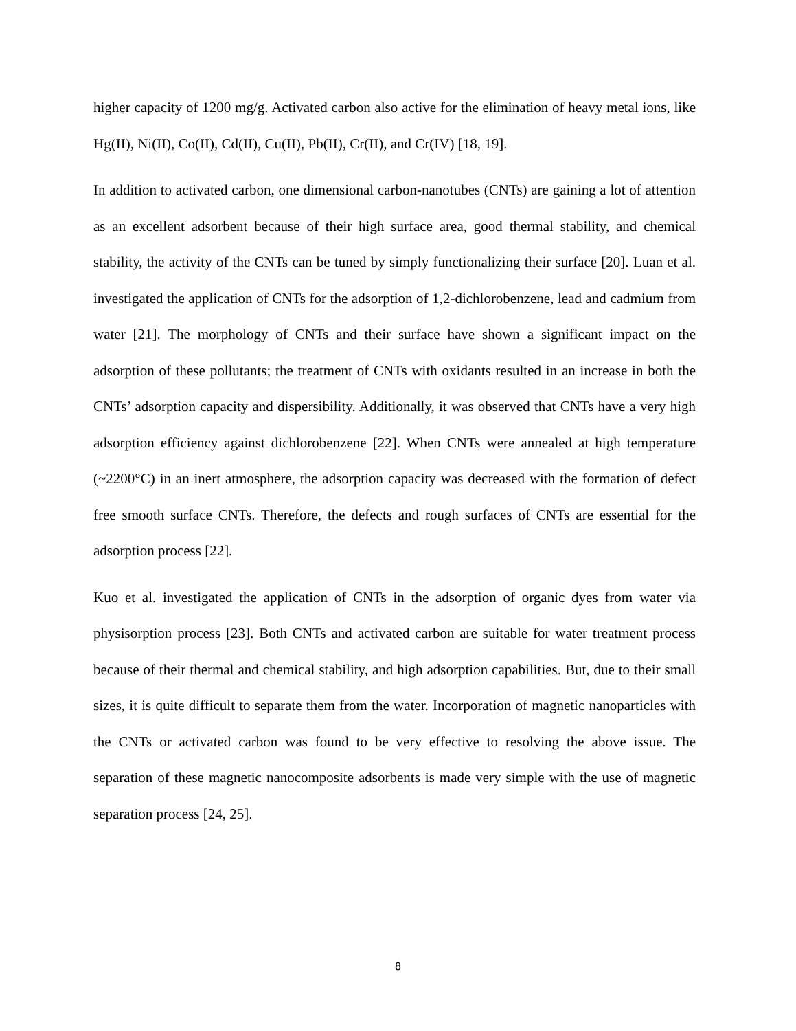higher capacity of 1200 mg/g. Activated carbon also active for the elimination of heavy metal ions, like Hg(II), Ni(II), Co(II), Cd(II), Cu(II), Pb(II), Cr(II), and Cr(IV) [18, 19].
In addition to activated carbon, one dimensional carbon-nanotubes (CNTs) are gaining a lot of attention as an excellent adsorbent because of their high surface area, good thermal stability, and chemical stability, the activity of the CNTs can be tuned by simply functionalizing their surface [20]. Luan et al. investigated the application of CNTs for the adsorption of 1,2-dichlorobenzene, lead and cadmium from water [21]. The morphology of CNTs and their surface have shown a significant impact on the adsorption of these pollutants; the treatment of CNTs with oxidants resulted in an increase in both the CNTs’ adsorption capacity and dispersibility. Additionally, it was observed that CNTs have a very high adsorption efficiency against dichlorobenzene [22]. When CNTs were annealed at high temperature (~2200°C) in an inert atmosphere, the adsorption capacity was decreased with the formation of defect free smooth surface CNTs. Therefore, the defects and rough surfaces of CNTs are essential for the adsorption process [22].
Kuo et al. investigated the application of CNTs in the adsorption of organic dyes from water via physisorption process [23]. Both CNTs and activated carbon are suitable for water treatment process because of their thermal and chemical stability, and high adsorption capabilities. But, due to their small sizes, it is quite difficult to separate them from the water. Incorporation of magnetic nanoparticles with the CNTs or activated carbon was found to be very effective to resolving the above issue. The separation of these magnetic nanocomposite adsorbents is made very simple with the use of magnetic separation process [24, 25].
8